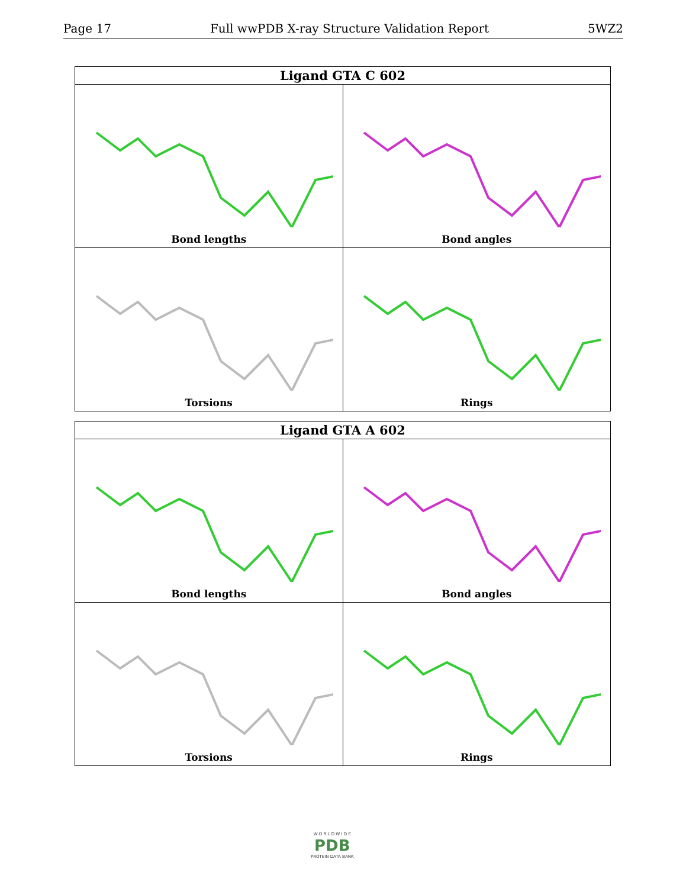Page 17 Full wwPDB X-ray Structure Validation Report 5WZ2
| Ligand GTA C 602 | |
| --- | --- |
| Bond lengths | Bond angles |
| Torsions | Rings |
| Ligand GTA A 602 | |
| --- | --- |
| Bond lengths | Bond angles |
| Torsions | Rings |
W O R L D W I D E
PDB
PROTEIN DATA BANK